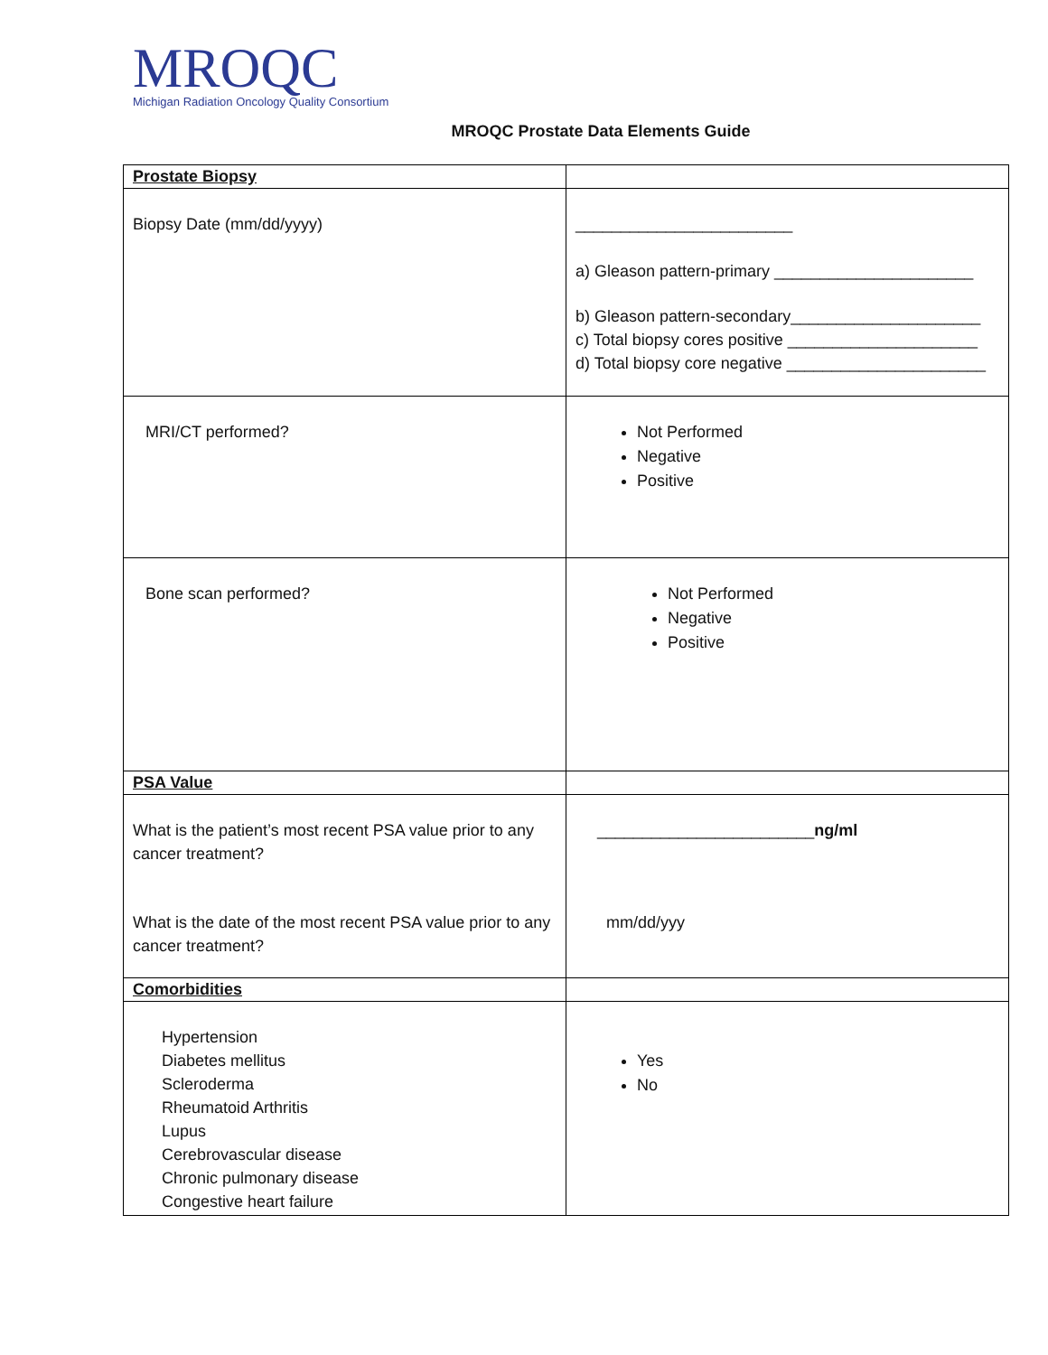MROQC
Michigan Radiation Oncology Quality Consortium
MROQC Prostate Data Elements Guide
| Prostate Biopsy | |
| Biopsy Date (mm/dd/yyyy) | ________________________ a) Gleason pattern-primary ______________________ b) Gleason pattern-secondary_____________________ c) Total biopsy cores positive _____________________ d) Total biopsy core negative ______________________ |
| MRI/CT performed? | Not Performed Negative Positive |
| Bone scan performed? | Not Performed Negative Positive |
| PSA Value | |
| What is the patient’s most recent PSA value prior to any cancer treatment? What is the date of the most recent PSA value prior to any cancer treatment? | ________________________ ng/ml mm/dd/yyy |
| Comorbidities | |
| Hypertension Diabetes mellitus Scleroderma Rheumatoid Arthritis Lupus Cerebrovascular disease Chronic pulmonary disease Congestive heart failure | Yes No |